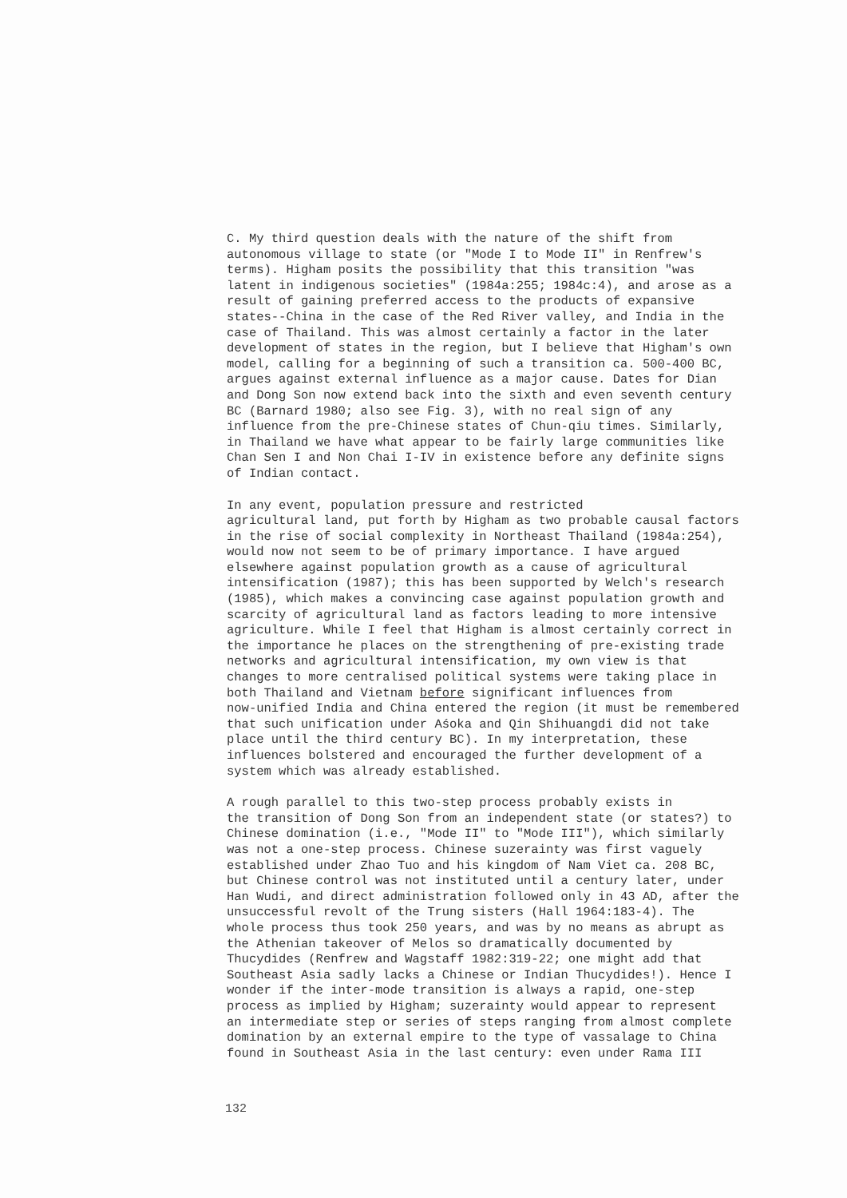C. My third question deals with the nature of the shift from autonomous village to state (or "Mode I to Mode II" in Renfrew's terms). Higham posits the possibility that this transition "was latent in indigenous societies" (1984a:255; 1984c:4), and arose as a result of gaining preferred access to the products of expansive states--China in the case of the Red River valley, and India in the case of Thailand. This was almost certainly a factor in the later development of states in the region, but I believe that Higham's own model, calling for a beginning of such a transition ca. 500-400 BC, argues against external influence as a major cause. Dates for Dian and Dong Son now extend back into the sixth and even seventh century BC (Barnard 1980; also see Fig. 3), with no real sign of any influence from the pre-Chinese states of Chun-qiu times. Similarly, in Thailand we have what appear to be fairly large communities like Chan Sen I and Non Chai I-IV in existence before any definite signs of Indian contact.
In any event, population pressure and restricted agricultural land, put forth by Higham as two probable causal factors in the rise of social complexity in Northeast Thailand (1984a:254), would now not seem to be of primary importance. I have argued elsewhere against population growth as a cause of agricultural intensification (1987); this has been supported by Welch's research (1985), which makes a convincing case against population growth and scarcity of agricultural land as factors leading to more intensive agriculture. While I feel that Higham is almost certainly correct in the importance he places on the strengthening of pre-existing trade networks and agricultural intensification, my own view is that changes to more centralised political systems were taking place in both Thailand and Vietnam before significant influences from now-unified India and China entered the region (it must be remembered that such unification under Aśoka and Qin Shihuangdi did not take place until the third century BC). In my interpretation, these influences bolstered and encouraged the further development of a system which was already established.
A rough parallel to this two-step process probably exists in the transition of Dong Son from an independent state (or states?) to Chinese domination (i.e., "Mode II" to "Mode III"), which similarly was not a one-step process. Chinese suzerainty was first vaguely established under Zhao Tuo and his kingdom of Nam Viet ca. 208 BC, but Chinese control was not instituted until a century later, under Han Wudi, and direct administration followed only in 43 AD, after the unsuccessful revolt of the Trung sisters (Hall 1964:183-4). The whole process thus took 250 years, and was by no means as abrupt as the Athenian takeover of Melos so dramatically documented by Thucydides (Renfrew and Wagstaff 1982:319-22; one might add that Southeast Asia sadly lacks a Chinese or Indian Thucydides!). Hence I wonder if the inter-mode transition is always a rapid, one-step process as implied by Higham; suzerainty would appear to represent an intermediate step or series of steps ranging from almost complete domination by an external empire to the type of vassalage to China found in Southeast Asia in the last century: even under Rama III
132